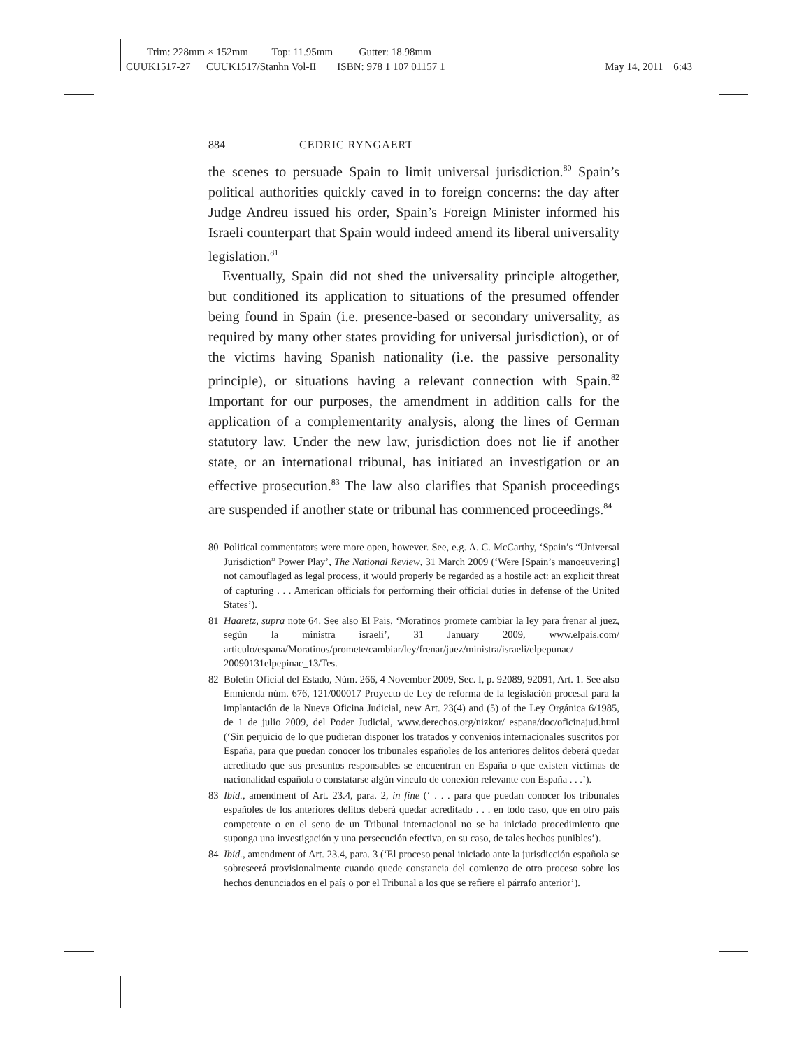Trim: 228mm × 152mm Top: 11.95mm Gutter: 18.98mm
CUUK1517-27 CUUK1517/Stanhn Vol-II ISBN: 978 1 107 01157 1 May 14, 2011 6:43
884 CEDRIC RYNGAERT
the scenes to persuade Spain to limit universal jurisdiction.<sup>80</sup> Spain’s political authorities quickly caved in to foreign concerns: the day after Judge Andreu issued his order, Spain’s Foreign Minister informed his Israeli counterpart that Spain would indeed amend its liberal universality legislation.<sup>81</sup>
Eventually, Spain did not shed the universality principle altogether, but conditioned its application to situations of the presumed offender being found in Spain (i.e. presence-based or secondary universality, as required by many other states providing for universal jurisdiction), or of the victims having Spanish nationality (i.e. the passive personality principle), or situations having a relevant connection with Spain.<sup>82</sup> Important for our purposes, the amendment in addition calls for the application of a complementarity analysis, along the lines of German statutory law. Under the new law, jurisdiction does not lie if another state, or an international tribunal, has initiated an investigation or an effective prosecution.<sup>83</sup> The law also clarifies that Spanish proceedings are suspended if another state or tribunal has commenced proceedings.<sup>84</sup>
80 Political commentators were more open, however. See, e.g. A. C. McCarthy, ‘Spain’s “Universal Jurisdiction” Power Play’, The National Review, 31 March 2009 (‘Were [Spain’s manoeuvering] not camouflaged as legal process, it would properly be regarded as a hostile act: an explicit threat of capturing . . . American officials for performing their official duties in defense of the United States’).
81 Haaretz, supra note 64. See also El Pais, ‘Moratinos promete cambiar la ley para frenar al juez, según la ministra israelí’, 31 January 2009, www.elpais.com/ articulo/espana/Moratinos/promete/cambiar/ley/frenar/juez/ministra/israeli/elpepunac/ 20090131elpepinac_13/Tes.
82 Boletín Oficial del Estado, Núm. 266, 4 November 2009, Sec. I, p. 92089, 92091, Art. 1. See also Enmienda núm. 676, 121/000017 Proyecto de Ley de reforma de la legislación procesal para la implantación de la Nueva Oficina Judicial, new Art. 23(4) and (5) of the Ley Orgánica 6/1985, de 1 de julio 2009, del Poder Judicial, www.derechos.org/nizkor/ espana/doc/oficinajud.html (‘Sin perjuicio de lo que pudieran disponer los tratados y convenios internacionales suscritos por España, para que puedan conocer los tribunales españoles de los anteriores delitos deberá quedar acreditado que sus presuntos responsables se encuentran en España o que existen víctimas de nacionalidad española o constatarse algún vínculo de conexión relevante con España . . .’).
83 Ibid., amendment of Art. 23.4, para. 2, in fine (‘ . . . para que puedan conocer los tribunales españoles de los anteriores delitos deberá quedar acreditado . . . en todo caso, que en otro país competente o en el seno de un Tribunal internacional no se ha iniciado procedimiento que suponga una investigación y una persecución efectiva, en su caso, de tales hechos punibles’).
84 Ibid., amendment of Art. 23.4, para. 3 (‘El proceso penal iniciado ante la jurisdicción española se sobreseerá provisionalmente cuando quede constancia del comienzo de otro proceso sobre los hechos denunciados en el país o por el Tribunal a los que se refiere el párrafo anterior’).